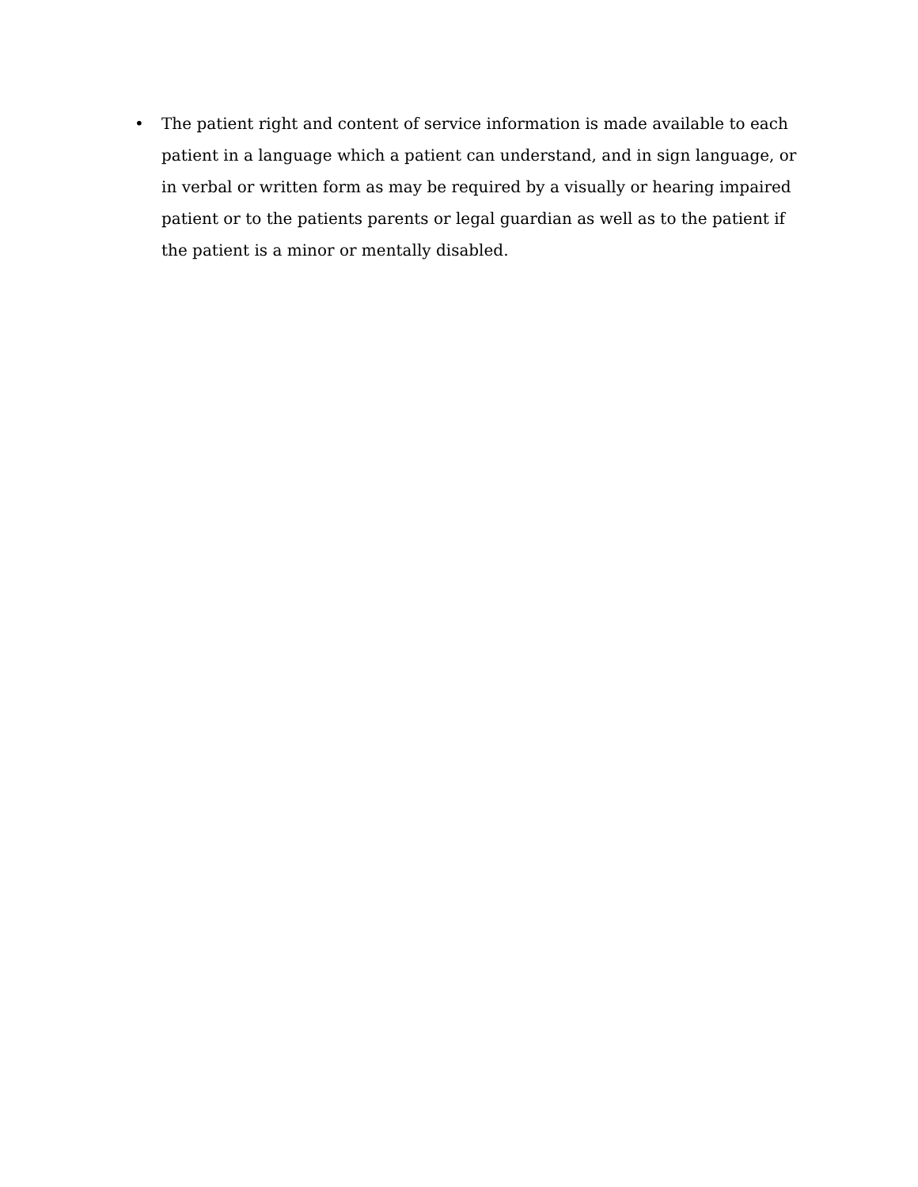• The patient right and content of service information is made available to each patient in a language which a patient can understand, and in sign language, or in verbal or written form as may be required by a visually or hearing impaired patient or to the patients parents or legal guardian as well as to the patient if the patient is a minor or mentally disabled.